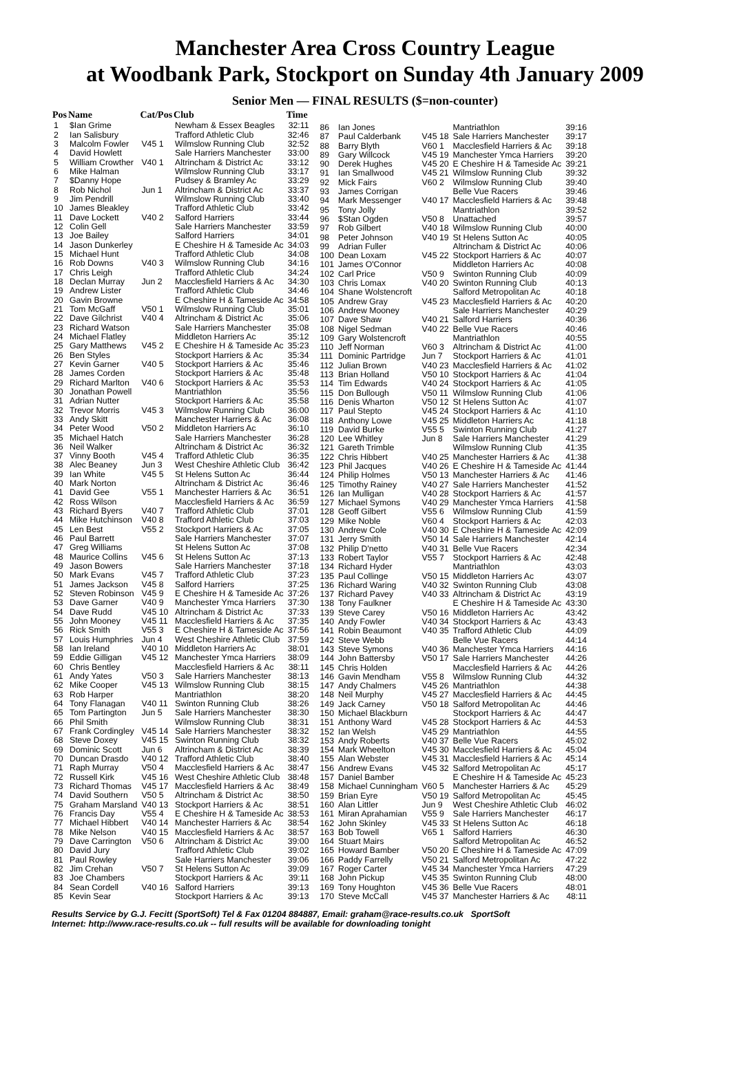Manchester Area Cross Country League
at Woodbank Park, Stockport on Sunday 4th January 2009
Senior Men — FINAL RESULTS ($=non-counter)
| Pos | Name | Cat/Pos | Club | Time |
| --- | --- | --- | --- | --- |
| 1 | $Ian Grime | | Newham & Essex Beagles | 32:11 |
| 2 | Ian Salisbury | | Trafford Athletic Club | 32:46 |
| 3 | Malcolm Fowler | V45 1 | Wilmslow Running Club | 32:52 |
| 4 | David Howlett | | Sale Harriers Manchester | 33:00 |
| 5 | William Crowther | V40 1 | Altrincham & District Ac | 33:12 |
| 6 | Mike Halman | | Wilmslow Running Club | 33:17 |
| 7 | $Danny Hope | | Pudsey & Bramley Ac | 33:29 |
| 8 | Rob Nichol | Jun 1 | Altrincham & District Ac | 33:37 |
| 9 | Jim Pendrill | | Wilmslow Running Club | 33:40 |
| 10 | James Bleakley | | Trafford Athletic Club | 33:42 |
| 11 | Dave Lockett | V40 2 | Salford Harriers | 33:44 |
| 12 | Colin Gell | | Sale Harriers Manchester | 33:59 |
| 13 | Joe Bailey | | Salford Harriers | 34:01 |
| 14 | Jason Dunkerley | | E Cheshire H & Tameside Ac | 34:03 |
| 15 | Michael Hunt | | Trafford Athletic Club | 34:08 |
| 16 | Rob Downs | V40 3 | Wilmslow Running Club | 34:16 |
| 17 | Chris Leigh | | Trafford Athletic Club | 34:24 |
| 18 | Declan Murray | Jun 2 | Macclesfield Harriers & Ac | 34:30 |
| 19 | Andrew Lister | | Trafford Athletic Club | 34:46 |
| 20 | Gavin Browne | | E Cheshire H & Tameside Ac | 34:58 |
| 21 | Tom McGaff | V50 1 | Wilmslow Running Club | 35:01 |
| 22 | Dave Gilchrist | V40 4 | Altrincham & District Ac | 35:06 |
| 23 | Richard Watson | | Sale Harriers Manchester | 35:08 |
| 24 | Michael Flatley | | Middleton Harriers Ac | 35:12 |
| 25 | Gary Matthews | V45 2 | E Cheshire H & Tameside Ac | 35:23 |
| 26 | Ben Styles | | Stockport Harriers & Ac | 35:34 |
| 27 | Kevin Garner | V40 5 | Stockport Harriers & Ac | 35:46 |
| 28 | James Corden | | Stockport Harriers & Ac | 35:48 |
| 29 | Richard Marlton | V40 6 | Stockport Harriers & Ac | 35:53 |
| 30 | Jonathan Powell | | Mantriathlon | 35:56 |
| 31 | Adrian Nutter | | Stockport Harriers & Ac | 35:58 |
| 32 | Trevor Morris | V45 3 | Wilmslow Running Club | 36:00 |
| 33 | Andy Skitt | | Manchester Harriers & Ac | 36:08 |
| 34 | Peter Wood | V50 2 | Middleton Harriers Ac | 36:10 |
| 35 | Michael Hatch | | Sale Harriers Manchester | 36:28 |
| 36 | Neil Walker | | Altrincham & District Ac | 36:32 |
| 37 | Vinny Booth | V45 4 | Trafford Athletic Club | 36:35 |
| 38 | Alec Beaney | Jun 3 | West Cheshire Athletic Club | 36:42 |
| 39 | Ian White | V45 5 | St Helens Sutton Ac | 36:44 |
| 40 | Mark Norton | | Altrincham & District Ac | 36:46 |
| 41 | David Gee | V55 1 | Manchester Harriers & Ac | 36:51 |
| 42 | Ross Wilson | | Macclesfield Harriers & Ac | 36:59 |
| 43 | Richard Byers | V40 7 | Trafford Athletic Club | 37:01 |
| 44 | Mike Hutchinson | V40 8 | Trafford Athletic Club | 37:03 |
| 45 | Len Best | V55 2 | Stockport Harriers & Ac | 37:05 |
| 46 | Paul Barrett | | Sale Harriers Manchester | 37:07 |
| 47 | Greg Williams | | St Helens Sutton Ac | 37:08 |
| 48 | Maurice Collins | V45 6 | St Helens Sutton Ac | 37:13 |
| 49 | Jason Bowers | | Sale Harriers Manchester | 37:18 |
| 50 | Mark Evans | V45 7 | Trafford Athletic Club | 37:23 |
| 51 | James Jackson | V45 8 | Salford Harriers | 37:25 |
| 52 | Steven Robinson | V45 9 | E Cheshire H & Tameside Ac | 37:26 |
| 53 | Dave Garner | V40 9 | Manchester Ymca Harriers | 37:30 |
| 54 | Dave Rudd | V45 10 | Altrincham & District Ac | 37:33 |
| 55 | John Mooney | V45 11 | Macclesfield Harriers & Ac | 37:35 |
| 56 | Rick Smith | V55 3 | E Cheshire H & Tameside Ac | 37:56 |
| 57 | Louis Humphries | Jun 4 | West Cheshire Athletic Club | 37:59 |
| 58 | Ian Ireland | V40 10 | Middleton Harriers Ac | 38:01 |
| 59 | Eddie Gilligan | V45 12 | Manchester Ymca Harriers | 38:09 |
| 60 | Chris Bentley | | Macclesfield Harriers & Ac | 38:11 |
| 61 | Andy Yates | V50 3 | Sale Harriers Manchester | 38:13 |
| 62 | Mike Cooper | V45 13 | Wilmslow Running Club | 38:15 |
| 63 | Rob Harper | | Mantriathlon | 38:20 |
| 64 | Tony Flanagan | V40 11 | Swinton Running Club | 38:26 |
| 65 | Tom Partington | Jun 5 | Sale Harriers Manchester | 38:30 |
| 66 | Phil Smith | | Wilmslow Running Club | 38:31 |
| 67 | Frank Cordingley | V45 14 | Sale Harriers Manchester | 38:32 |
| 68 | Steve Doxey | V45 15 | Swinton Running Club | 38:32 |
| 69 | Dominic Scott | Jun 6 | Altrincham & District Ac | 38:39 |
| 70 | Duncan Drasdo | V40 12 | Trafford Athletic Club | 38:40 |
| 71 | Raph Murray | V50 4 | Macclesfield Harriers & Ac | 38:47 |
| 72 | Russell Kirk | V45 16 | West Cheshire Athletic Club | 38:48 |
| 73 | Richard Thomas | V45 17 | Macclesfield Harriers & Ac | 38:49 |
| 74 | David Southern | V50 5 | Altrincham & District Ac | 38:50 |
| 75 | Graham Marsland | V40 13 | Stockport Harriers & Ac | 38:51 |
| 76 | Francis Day | V55 4 | E Cheshire H & Tameside Ac | 38:53 |
| 77 | Michael Hibbert | V40 14 | Manchester Harriers & Ac | 38:54 |
| 78 | Mike Nelson | V40 15 | Macclesfield Harriers & Ac | 38:57 |
| 79 | Dave Carrington | V50 6 | Altrincham & District Ac | 39:00 |
| 80 | David Jury | | Trafford Athletic Club | 39:02 |
| 81 | Paul Rowley | | Sale Harriers Manchester | 39:06 |
| 82 | Jim Crehan | V50 7 | St Helens Sutton Ac | 39:09 |
| 83 | Joe Chambers | | Stockport Harriers & Ac | 39:11 |
| 84 | Sean Cordell | V40 16 | Salford Harriers | 39:13 |
| 85 | Kevin Sear | | Stockport Harriers & Ac | 39:13 |
| 86 | Ian Jones | | Mantriathlon | 39:16 |
| 87 | Paul Calderbank | V45 18 | Sale Harriers Manchester | 39:17 |
| 88 | Barry Blyth | V60 1 | Macclesfield Harriers & Ac | 39:18 |
| 89 | Gary Willcock | V45 19 | Manchester Ymca Harriers | 39:20 |
| 90 | Derek Hughes | V45 20 | E Cheshire H & Tameside Ac | 39:21 |
| 91 | Ian Smallwood | V45 21 | Wilmslow Running Club | 39:32 |
| 92 | Mick Fairs | V60 2 | Wilmslow Running Club | 39:40 |
| 93 | James Corrigan | | Belle Vue Racers | 39:46 |
| 94 | Mark Messenger | V40 17 | Macclesfield Harriers & Ac | 39:48 |
| 95 | Tony Jolly | | Mantriathlon | 39:52 |
| 96 | $Stan Ogden | V50 8 | Unattached | 39:57 |
| 97 | Rob Gilbert | V40 18 | Wilmslow Running Club | 40:00 |
| 98 | Peter Johnson | V40 19 | St Helens Sutton Ac | 40:05 |
| 99 | Adrian Fuller | | Altrincham & District Ac | 40:06 |
| 100 | Dean Loxam | V45 22 | Stockport Harriers & Ac | 40:07 |
| 101 | James O'Connor | | Middleton Harriers Ac | 40:08 |
| 102 | Carl Price | V50 9 | Swinton Running Club | 40:09 |
| 103 | Chris Lomax | V40 20 | Swinton Running Club | 40:13 |
| 104 | Shane Wolstencroft | | Salford Metropolitan Ac | 40:18 |
| 105 | Andrew Gray | V45 23 | Macclesfield Harriers & Ac | 40:20 |
| 106 | Andrew Mooney | | Sale Harriers Manchester | 40:29 |
| 107 | Dave Shaw | V40 21 | Salford Harriers | 40:36 |
| 108 | Nigel Sedman | V40 22 | Belle Vue Racers | 40:46 |
| 109 | Gary Wolstencroft | | Mantriathlon | 40:55 |
| 110 | Jeff Norman | V60 3 | Altrincham & District Ac | 41:00 |
| 111 | Dominic Partridge | Jun 7 | Stockport Harriers & Ac | 41:01 |
| 112 | Julian Brown | V40 23 | Macclesfield Harriers & Ac | 41:02 |
| 113 | Brian Holland | V50 10 | Stockport Harriers & Ac | 41:04 |
| 114 | Tim Edwards | V40 24 | Stockport Harriers & Ac | 41:05 |
| 115 | Don Bullough | V50 11 | Wilmslow Running Club | 41:06 |
| 116 | Denis Wharton | V50 12 | St Helens Sutton Ac | 41:07 |
| 117 | Paul Stepto | V45 24 | Stockport Harriers & Ac | 41:10 |
| 118 | Anthony Lowe | V45 25 | Middleton Harriers Ac | 41:18 |
| 119 | David Burke | V55 5 | Swinton Running Club | 41:27 |
| 120 | Lee Whitley | Jun 8 | Sale Harriers Manchester | 41:29 |
| 121 | Gareth Trimble | | Wilmslow Running Club | 41:35 |
| 122 | Chris Hibbert | V40 25 | Manchester Harriers & Ac | 41:38 |
| 123 | Phil Jacques | V40 26 | E Cheshire H & Tameside Ac | 41:44 |
| 124 | Philip Holmes | V50 13 | Manchester Harriers & Ac | 41:46 |
| 125 | Timothy Rainey | V40 27 | Sale Harriers Manchester | 41:52 |
| 126 | Ian Mulligan | V40 28 | Stockport Harriers & Ac | 41:57 |
| 127 | Michael Symons | V40 29 | Manchester Ymca Harriers | 41:58 |
| 128 | Geoff Gilbert | V55 6 | Wilmslow Running Club | 41:59 |
| 129 | Mike Noble | V60 4 | Stockport Harriers & Ac | 42:03 |
| 130 | Andrew Cole | V40 30 | E Cheshire H & Tameside Ac | 42:09 |
| 131 | Jerry Smith | V50 14 | Sale Harriers Manchester | 42:14 |
| 132 | Philip D'netto | V40 31 | Belle Vue Racers | 42:34 |
| 133 | Robert Taylor | V55 7 | Stockport Harriers & Ac | 42:48 |
| 134 | Richard Hyder | | Mantriathlon | 43:03 |
| 135 | Paul Collinge | V50 15 | Middleton Harriers Ac | 43:07 |
| 136 | Richard Waring | V40 32 | Swinton Running Club | 43:08 |
| 137 | Richard Pavey | V40 33 | Altrincham & District Ac | 43:19 |
| 138 | Tony Faulkner | | E Cheshire H & Tameside Ac | 43:30 |
| 139 | Steve Carey | V50 16 | Middleton Harriers Ac | 43:42 |
| 140 | Andy Fowler | V40 34 | Stockport Harriers & Ac | 43:43 |
| 141 | Robin Beaumont | V40 35 | Trafford Athletic Club | 44:09 |
| 142 | Steve Webb | | Belle Vue Racers | 44:14 |
| 143 | Steve Symons | V40 36 | Manchester Ymca Harriers | 44:16 |
| 144 | John Battersby | V50 17 | Sale Harriers Manchester | 44:26 |
| 145 | Chris Holden | | Macclesfield Harriers & Ac | 44:26 |
| 146 | Gavin Mendham | V55 8 | Wilmslow Running Club | 44:32 |
| 147 | Andy Chalmers | V45 26 | Mantriathlon | 44:38 |
| 148 | Neil Murphy | V45 27 | Macclesfield Harriers & Ac | 44:45 |
| 149 | Jack Carney | V50 18 | Salford Metropolitan Ac | 44:46 |
| 150 | Michael Blackburn | | Stockport Harriers & Ac | 44:47 |
| 151 | Anthony Ward | V45 28 | Stockport Harriers & Ac | 44:53 |
| 152 | Ian Welsh | V45 29 | Mantriathlon | 44:55 |
| 153 | Andy Roberts | V40 37 | Belle Vue Racers | 45:02 |
| 154 | Mark Wheelton | V45 30 | Macclesfield Harriers & Ac | 45:04 |
| 155 | Alan Webster | V45 31 | Macclesfield Harriers & Ac | 45:14 |
| 156 | Andrew Evans | V45 32 | Salford Metropolitan Ac | 45:17 |
| 157 | Daniel Bamber | | E Cheshire H & Tameside Ac | 45:23 |
| 158 | Michael Cunningham | V60 5 | Manchester Harriers & Ac | 45:29 |
| 159 | Brian Eyre | V50 19 | Salford Metropolitan Ac | 45:45 |
| 160 | Alan Littler | Jun 9 | West Cheshire Athletic Club | 46:02 |
| 161 | Miran Aprahamian | V55 9 | Sale Harriers Manchester | 46:17 |
| 162 | John Skinley | V45 33 | St Helens Sutton Ac | 46:18 |
| 163 | Bob Towell | V65 1 | Salford Harriers | 46:30 |
| 164 | Stuart Mairs | | Salford Metropolitan Ac | 46:52 |
| 165 | Howard Bamber | V50 20 | E Cheshire H & Tameside Ac | 47:09 |
| 166 | Paddy Farrelly | V50 21 | Salford Metropolitan Ac | 47:22 |
| 167 | Roger Carter | V45 34 | Manchester Ymca Harriers | 47:29 |
| 168 | John Pickup | V45 35 | Swinton Running Club | 48:00 |
| 169 | Tony Houghton | V45 36 | Belle Vue Racers | 48:01 |
| 170 | Steve McCall | V45 37 | Manchester Harriers & Ac | 48:11 |
Results Service by G.J. Fecitt (SportSoft) Tel & Fax 01204 884887, Email: graham@race-results.co.uk SportSoft
Internet: http://www.race-results.co.uk -- full results will be available for downloading tonight